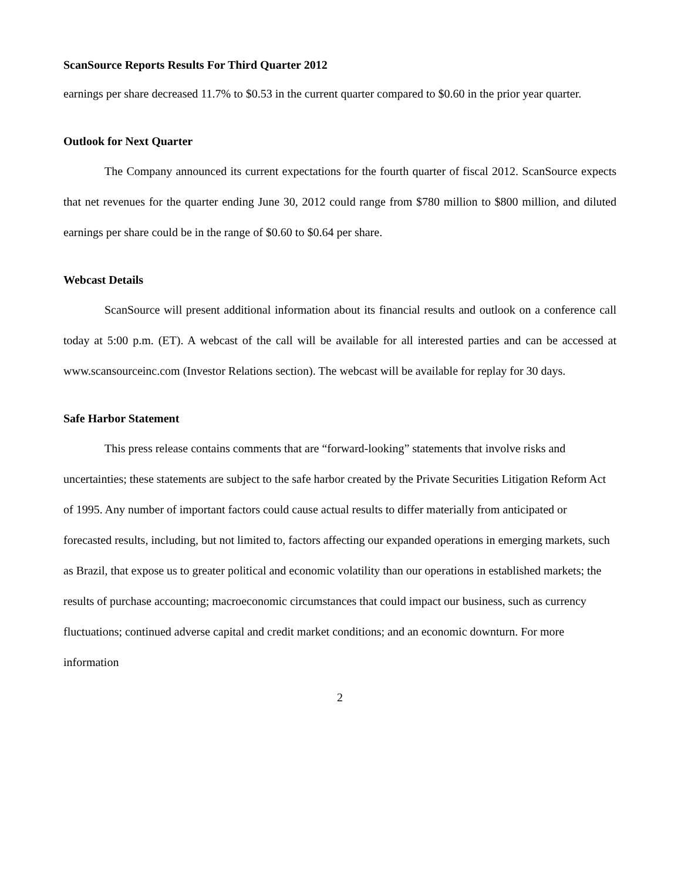ScanSource Reports Results For Third Quarter 2012
earnings per share decreased 11.7% to $0.53 in the current quarter compared to $0.60 in the prior year quarter.
Outlook for Next Quarter
The Company announced its current expectations for the fourth quarter of fiscal 2012. ScanSource expects that net revenues for the quarter ending June 30, 2012 could range from $780 million to $800 million, and diluted earnings per share could be in the range of $0.60 to $0.64 per share.
Webcast Details
ScanSource will present additional information about its financial results and outlook on a conference call today at 5:00 p.m. (ET). A webcast of the call will be available for all interested parties and can be accessed at www.scansourceinc.com (Investor Relations section). The webcast will be available for replay for 30 days.
Safe Harbor Statement
This press release contains comments that are “forward-looking” statements that involve risks and uncertainties; these statements are subject to the safe harbor created by the Private Securities Litigation Reform Act of 1995. Any number of important factors could cause actual results to differ materially from anticipated or forecasted results, including, but not limited to, factors affecting our expanded operations in emerging markets, such as Brazil, that expose us to greater political and economic volatility than our operations in established markets; the results of purchase accounting; macroeconomic circumstances that could impact our business, such as currency fluctuations; continued adverse capital and credit market conditions; and an economic downturn. For more information
2